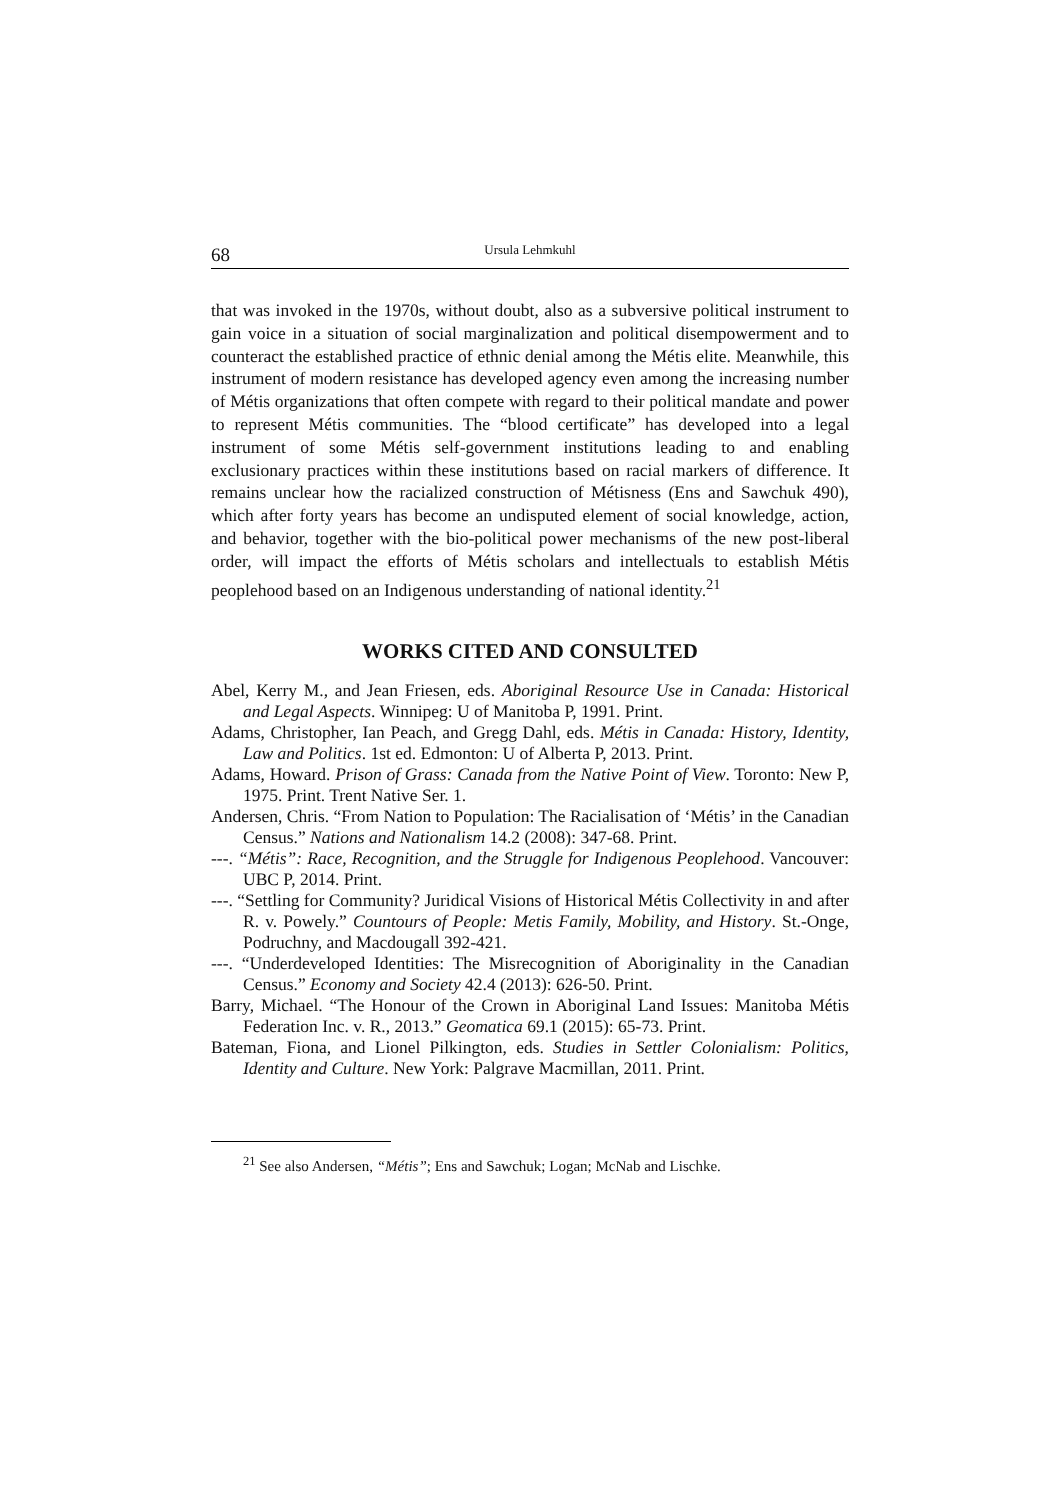68 Ursula Lehmkuhl
that was invoked in the 1970s, without doubt, also as a subversive political instrument to gain voice in a situation of social marginalization and political disempowerment and to counteract the established practice of ethnic denial among the Métis elite. Meanwhile, this instrument of modern resistance has developed agency even among the increasing number of Métis organizations that often compete with regard to their political mandate and power to represent Métis communities. The “blood certificate” has developed into a legal instrument of some Métis self-government institutions leading to and enabling exclusionary practices within these institutions based on racial markers of difference. It remains unclear how the racialized construction of Métisness (Ens and Sawchuk 490), which after forty years has become an undisputed element of social knowledge, action, and behavior, together with the bio-political power mechanisms of the new post-liberal order, will impact the efforts of Métis scholars and intellectuals to establish Métis peoplehood based on an Indigenous understanding of national identity.<sup>21</sup>
WORKS CITED AND CONSULTED
Abel, Kerry M., and Jean Friesen, eds. Aboriginal Resource Use in Canada: Historical and Legal Aspects. Winnipeg: U of Manitoba P, 1991. Print.
Adams, Christopher, Ian Peach, and Gregg Dahl, eds. Métis in Canada: History, Identity, Law and Politics. 1st ed. Edmonton: U of Alberta P, 2013. Print.
Adams, Howard. Prison of Grass: Canada from the Native Point of View. Toronto: New P, 1975. Print. Trent Native Ser. 1.
Andersen, Chris. “From Nation to Population: The Racialisation of ‘Métis’ in the Canadian Census.” Nations and Nationalism 14.2 (2008): 347-68. Print.
---. “Métis”: Race, Recognition, and the Struggle for Indigenous Peoplehood. Vancouver: UBC P, 2014. Print.
---. “Settling for Community? Juridical Visions of Historical Métis Collectivity in and after R. v. Powely.” Countours of People: Metis Family, Mobility, and History. St.-Onge, Podruchny, and Macdougall 392-421.
---. “Underdeveloped Identities: The Misrecognition of Aboriginality in the Canadian Census.” Economy and Society 42.4 (2013): 626-50. Print.
Barry, Michael. “The Honour of the Crown in Aboriginal Land Issues: Manitoba Métis Federation Inc. v. R., 2013.” Geomatica 69.1 (2015): 65-73. Print.
Bateman, Fiona, and Lionel Pilkington, eds. Studies in Settler Colonialism: Politics, Identity and Culture. New York: Palgrave Macmillan, 2011. Print.
<sup>21</sup> See also Andersen, “Métis”; Ens and Sawchuk; Logan; McNab and Lischke.